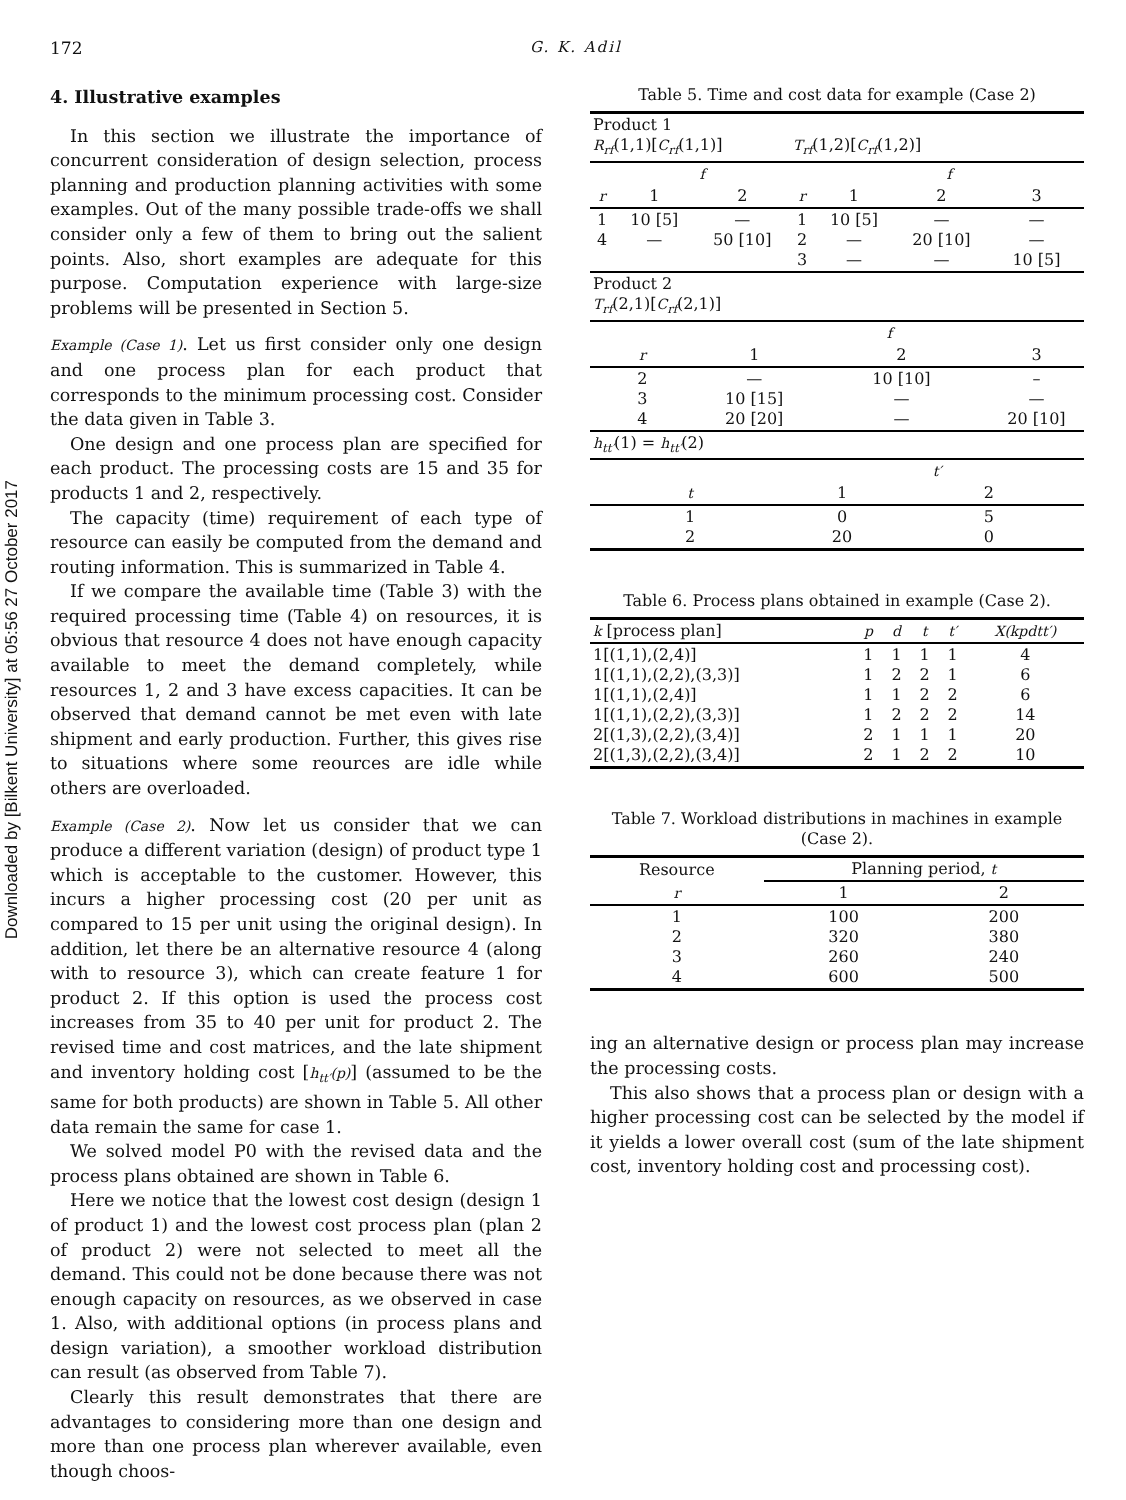172 G. K. Adil
Downloaded by [Bilkent University] at 05:56 27 October 2017
4. Illustrative examples
In this section we illustrate the importance of concurrent consideration of design selection, process planning and production planning activities with some examples. Out of the many possible trade-offs we shall consider only a few of them to bring out the salient points. Also, short examples are adequate for this purpose. Computation experience with large-size problems will be presented in Section 5.
Example (Case 1). Let us first consider only one design and one process plan for each product that corresponds to the minimum processing cost. Consider the data given in Table 3.
One design and one process plan are specified for each product. The processing costs are 15 and 35 for products 1 and 2, respectively.
The capacity (time) requirement of each type of resource can easily be computed from the demand and routing information. This is summarized in Table 4.
If we compare the available time (Table 3) with the required processing time (Table 4) on resources, it is obvious that resource 4 does not have enough capacity available to meet the demand completely, while resources 1, 2 and 3 have excess capacities. It can be observed that demand cannot be met even with late shipment and early production. Further, this gives rise to situations where some reources are idle while others are overloaded.
Example (Case 2). Now let us consider that we can produce a different variation (design) of product type 1 which is acceptable to the customer. However, this incurs a higher processing cost (20 per unit as compared to 15 per unit using the original design). In addition, let there be an alternative resource 4 (along with to resource 3), which can create feature 1 for product 2. If this option is used the process cost increases from 35 to 40 per unit for product 2. The revised time and cost matrices, and the late shipment and inventory holding cost [h<sub>tt′</sub>(p)] (assumed to be the same for both products) are shown in Table 5. All other data remain the same for case 1.
We solved model P0 with the revised data and the process plans obtained are shown in Table 6.
Here we notice that the lowest cost design (design 1 of product 1) and the lowest cost process plan (plan 2 of product 2) were not selected to meet all the demand. This could not be done because there was not enough capacity on resources, as we observed in case 1. Also, with additional options (in process plans and design variation), a smoother workload distribution can result (as observed from Table 7).
Clearly this result demonstrates that there are advantages to considering more than one design and more than one process plan wherever available, even though choos-
Table 5. Time and cost data for example (Case 2)
| Product 1 R<sub>rf</sub> (1,1)[ C<sub>rf</sub> (1,1)] | | | T<sub>rf</sub> (1,2)[ C<sub>rf</sub> (1,2)] | | | |
| | f | | | f | | |
| r | 1 | 2 | r | 1 | 2 | 3 |
| 1 4 | 10 [5] — | — 50 [10] | 1 2 3 | 10 [5] — — | — 20 [10] — | — — 10 [5] |
| Product 2 T<sub>rf</sub> (2,1)[ C<sub>rf</sub> (2,1)] | | | | | | |
| | | f | | | | |
| r | | 1 | | 2 | | 3 |
| 2 3 4 | | — 10 [15] 20 [20] | | 10 [10] — — | | – — 20 [10] |
| h<sub>tt′</sub> (1) = h<sub>tt′</sub> (2) | | | | | | |
| | | | t′ | | | |
| t | | | 1 | | 2 | |
| 1 2 | | | 0 20 | | 5 0 | |
Table 6. Process plans obtained in example (Case 2).
| k [process plan] | p | d | t | t′ | X(kpdtt′) |
| --- | --- | --- | --- | --- | --- |
| 1[(1,1),(2,4)] 1[(1,1),(2,2),(3,3)] 1[(1,1),(2,4)] 1[(1,1),(2,2),(3,3)] 2[(1,3),(2,2),(3,4)] 2[(1,3),(2,2),(3,4)] | 1 1 1 1 2 2 | 1 2 1 2 1 1 | 1 2 2 2 1 2 | 1 1 2 2 1 2 | 4 6 6 14 20 10 |
Table 7. Workload distributions in machines in example (Case 2).
| Resource | Planning period, t | |
| r | 1 | 2 |
| 1 2 3 4 | 100 320 260 600 | 200 380 240 500 |
ing an alternative design or process plan may increase the processing costs.
This also shows that a process plan or design with a higher processing cost can be selected by the model if it yields a lower overall cost (sum of the late shipment cost, inventory holding cost and processing cost).